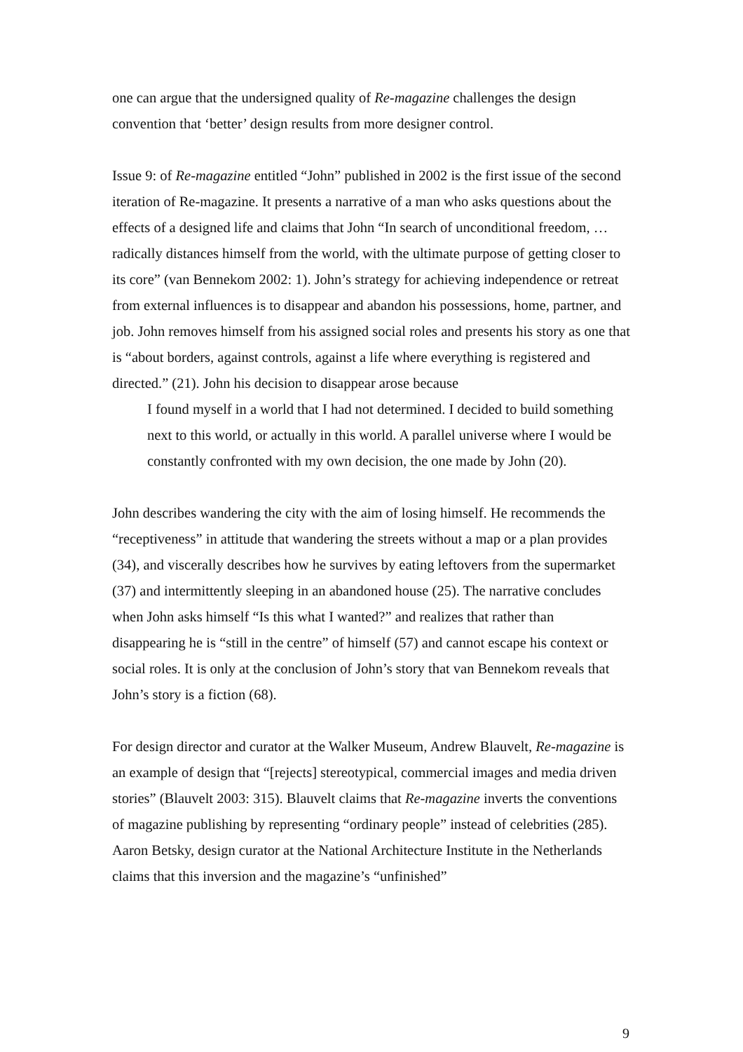one can argue that the undersigned quality of Re-magazine challenges the design convention that ‘better’ design results from more designer control.
Issue 9: of Re-magazine entitled “John” published in 2002 is the first issue of the second iteration of Re-magazine. It presents a narrative of a man who asks questions about the effects of a designed life and claims that John “In search of unconditional freedom, … radically distances himself from the world, with the ultimate purpose of getting closer to its core” (van Bennekom 2002: 1). John’s strategy for achieving independence or retreat from external influences is to disappear and abandon his possessions, home, partner, and job. John removes himself from his assigned social roles and presents his story as one that is “about borders, against controls, against a life where everything is registered and directed.” (21). John his decision to disappear arose because
I found myself in a world that I had not determined. I decided to build something next to this world, or actually in this world. A parallel universe where I would be constantly confronted with my own decision, the one made by John (20).
John describes wandering the city with the aim of losing himself. He recommends the “receptiveness” in attitude that wandering the streets without a map or a plan provides (34), and viscerally describes how he survives by eating leftovers from the supermarket (37) and intermittently sleeping in an abandoned house (25). The narrative concludes when John asks himself “Is this what I wanted?” and realizes that rather than disappearing he is “still in the centre” of himself (57) and cannot escape his context or social roles. It is only at the conclusion of John’s story that van Bennekom reveals that John’s story is a fiction (68).
For design director and curator at the Walker Museum, Andrew Blauvelt, Re-magazine is an example of design that “[rejects] stereotypical, commercial images and media driven stories” (Blauvelt 2003: 315). Blauvelt claims that Re-magazine inverts the conventions of magazine publishing by representing “ordinary people” instead of celebrities (285). Aaron Betsky, design curator at the National Architecture Institute in the Netherlands claims that this inversion and the magazine’s “unfinished”
9